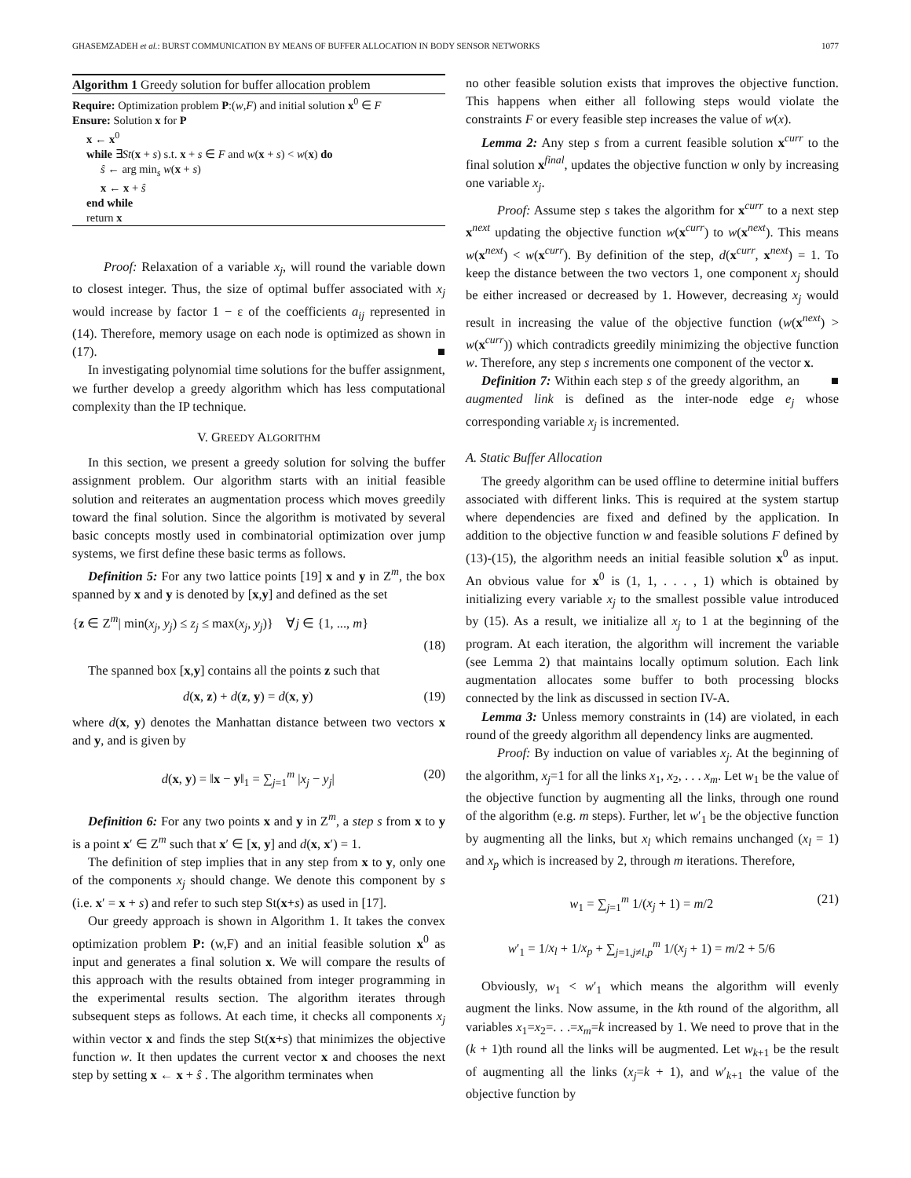GHASEMZADEH et al.: BURST COMMUNICATION BY MEANS OF BUFFER ALLOCATION IN BODY SENSOR NETWORKS 1077
Algorithm 1 Greedy solution for buffer allocation problem
Require: Optimization problem P:(w,F) and initial solution x<sup>0</sup> ∈ F
Ensure: Solution x for P
x ← x<sup>0</sup>
while ∃St(x + s) s.t. x + s ∈ F and w(x + s) < w(x) do
ŝ ← arg min<sub>s</sub> w(x + s)
x ← x + ŝ
end while
return x
Proof: Relaxation of a variable x<sub>j</sub>, will round the variable down to closest integer. Thus, the size of optimal buffer associated with x<sub>j</sub> would increase by factor 1 − ε of the coefficients a<sub>ij</sub> represented in (14). Therefore, memory usage on each node is optimized as shown in (17). ■
In investigating polynomial time solutions for the buffer assignment, we further develop a greedy algorithm which has less computational complexity than the IP technique.
V. GREEDY ALGORITHM
In this section, we present a greedy solution for solving the buffer assignment problem. Our algorithm starts with an initial feasible solution and reiterates an augmentation process which moves greedily toward the final solution. Since the algorithm is motivated by several basic concepts mostly used in combinatorial optimization over jump systems, we first define these basic terms as follows.
Definition 5: For any two lattice points [19] x and y in Z<sup>m</sup>, the box spanned by x and y is denoted by [x,y] and defined as the set
{z ∈ Z<sup>m</sup>| min(x<sub>j</sub>, y<sub>j</sub>) ≤ z<sub>j</sub> ≤ max(x<sub>j</sub>, y<sub>j</sub>)} ∀j ∈ {1, ..., m}
(18)
The spanned box [x,y] contains all the points z such that
d(x, z) + d(z, y) = d(x, y) (19)
where d(x, y) denotes the Manhattan distance between two vectors x and y, and is given by
d(x, y) = ‖x − y‖<sub>1</sub> = ∑<sub>j=1</sub><sup>m</sup> |x<sub>j</sub> − y<sub>j</sub>| (20)
Definition 6: For any two points x and y in Z<sup>m</sup>, a step s from x to y is a point x′ ∈ Z<sup>m</sup> such that x′ ∈ [x, y] and d(x, x′) = 1.
The definition of step implies that in any step from x to y, only one of the components x<sub>j</sub> should change. We denote this component by s (i.e. x′ = x + s) and refer to such step St(x+s) as used in [17].
Our greedy approach is shown in Algorithm 1. It takes the convex optimization problem P: (w,F) and an initial feasible solution x<sup>0</sup> as input and generates a final solution x. We will compare the results of this approach with the results obtained from integer programming in the experimental results section. The algorithm iterates through subsequent steps as follows. At each time, it checks all components x<sub>j</sub> within vector x and finds the step St(x+s) that minimizes the objective function w. It then updates the current vector x and chooses the next step by setting x ← x + ŝ . The algorithm terminates when
no other feasible solution exists that improves the objective function. This happens when either all following steps would violate the constraints F or every feasible step increases the value of w(x).
Lemma 2: Any step s from a current feasible solution x<sup>curr</sup> to the final solution x<sup>final</sup>, updates the objective function w only by increasing one variable x<sub>j</sub>.
Proof: Assume step s takes the algorithm for x<sup>curr</sup> to a next step x<sup>next</sup> updating the objective function w(x<sup>curr</sup>) to w(x<sup>next</sup>). This means w(x<sup>next</sup>) < w(x<sup>curr</sup>). By definition of the step, d(x<sup>curr</sup>, x<sup>next</sup>) = 1. To keep the distance between the two vectors 1, one component x<sub>j</sub> should be either increased or decreased by 1. However, decreasing x<sub>j</sub> would result in increasing the value of the objective function (w(x<sup>next</sup>) > w(x<sup>curr</sup>)) which contradicts greedily minimizing the objective function w. Therefore, any step s increments one component of the vector x. ■
Definition 7: Within each step s of the greedy algorithm, an augmented link is defined as the inter-node edge e<sub>j</sub> whose corresponding variable x<sub>j</sub> is incremented.
A. Static Buffer Allocation
The greedy algorithm can be used offline to determine initial buffers associated with different links. This is required at the system startup where dependencies are fixed and defined by the application. In addition to the objective function w and feasible solutions F defined by (13)-(15), the algorithm needs an initial feasible solution x<sup>0</sup> as input. An obvious value for x<sup>0</sup> is (1, 1, . . . , 1) which is obtained by initializing every variable x<sub>j</sub> to the smallest possible value introduced by (15). As a result, we initialize all x<sub>j</sub> to 1 at the beginning of the program. At each iteration, the algorithm will increment the variable (see Lemma 2) that maintains locally optimum solution. Each link augmentation allocates some buffer to both processing blocks connected by the link as discussed in section IV-A.
Lemma 3: Unless memory constraints in (14) are violated, in each round of the greedy algorithm all dependency links are augmented.
Proof: By induction on value of variables x<sub>j</sub>. At the beginning of the algorithm, x<sub>j</sub>=1 for all the links x<sub>1</sub>, x<sub>2</sub>, . . . x<sub>m</sub>. Let w<sub>1</sub> be the value of the objective function by augmenting all the links, through one round of the algorithm (e.g. m steps). Further, let w′<sub>1</sub> be the objective function by augmenting all the links, but x<sub>l</sub> which remains unchanged (x<sub>l</sub> = 1) and x<sub>p</sub> which is increased by 2, through m iterations. Therefore,
w<sub>1</sub> = ∑<sub>j=1</sub><sup>m</sup> 1/(x<sub>j</sub> + 1) = m/2
w′<sub>1</sub> = 1/x<sub>l</sub> + 1/x<sub>p</sub> + ∑<sub>j=1,j≠l,p</sub><sup>m</sup> 1/(x<sub>j</sub> + 1) = m/2 + 5/6 (21)
Obviously, w<sub>1</sub> < w′<sub>1</sub> which means the algorithm will evenly augment the links. Now assume, in the kth round of the algorithm, all variables x<sub>1</sub>=x<sub>2</sub>=. . .=x<sub>m</sub>=k increased by 1. We need to prove that in the (k + 1)th round all the links will be augmented. Let w<sub>k+1</sub> be the result of augmenting all the links (x<sub>j</sub>=k + 1), and w′<sub>k+1</sub> the value of the objective function by